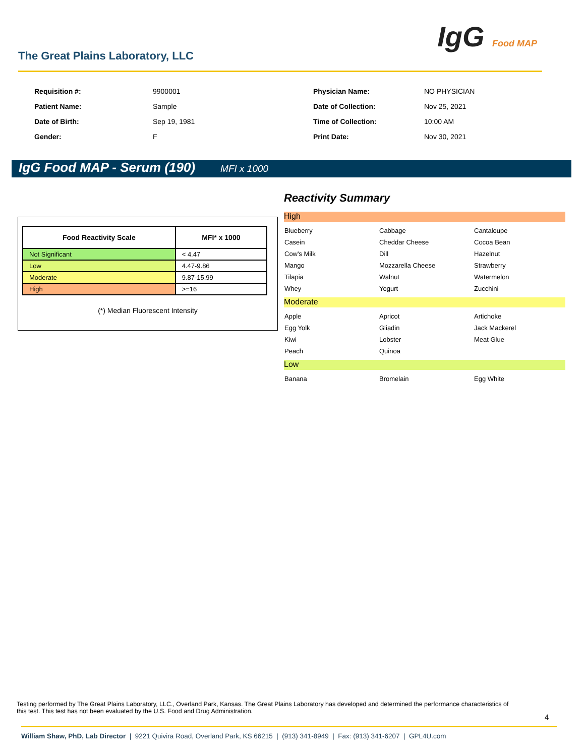The Great Plains Laboratory, LLC
IgG Food MAP
Requisition #:
9900001
Physician Name:
NO PHYSICIAN
Patient Name:
Sample
Date of Collection:
Nov 25, 2021
Date of Birth:
Sep 19, 1981
Time of Collection:
10:00 AM
Gender:
F
Print Date:
Nov 30, 2021
IgG Food MAP - Serum (190) MFI x 1000
| Food Reactivity Scale | MFI* x 1000 |
| --- | --- |
| Not Significant | < 4.47 |
| Low | 4.47-9.86 |
| Moderate | 9.87-15.99 |
| High | >=16 |
(*) Median Fluorescent Intensity
Reactivity Summary
High
Blueberry
Cabbage
Cantaloupe
Casein
Cheddar Cheese
Cocoa Bean
Cow's Milk
Dill
Hazelnut
Mango
Mozzarella Cheese
Strawberry
Tilapia
Walnut
Watermelon
Whey
Yogurt
Zucchini
Moderate
Apple
Apricot
Artichoke
Egg Yolk
Gliadin
Jack Mackerel
Kiwi
Lobster
Meat Glue
Peach
Quinoa
Low
Banana
Bromelain
Egg White
Testing performed by The Great Plains Laboratory, LLC., Overland Park, Kansas. The Great Plains Laboratory has developed and determined the performance characteristics of this test. This test has not been evaluated by the U.S. Food and Drug Administration.
4
William Shaw, PhD, Lab Director | 9221 Quivira Road, Overland Park, KS 66215 | (913) 341-8949 | Fax: (913) 341-6207 | GPL4U.com